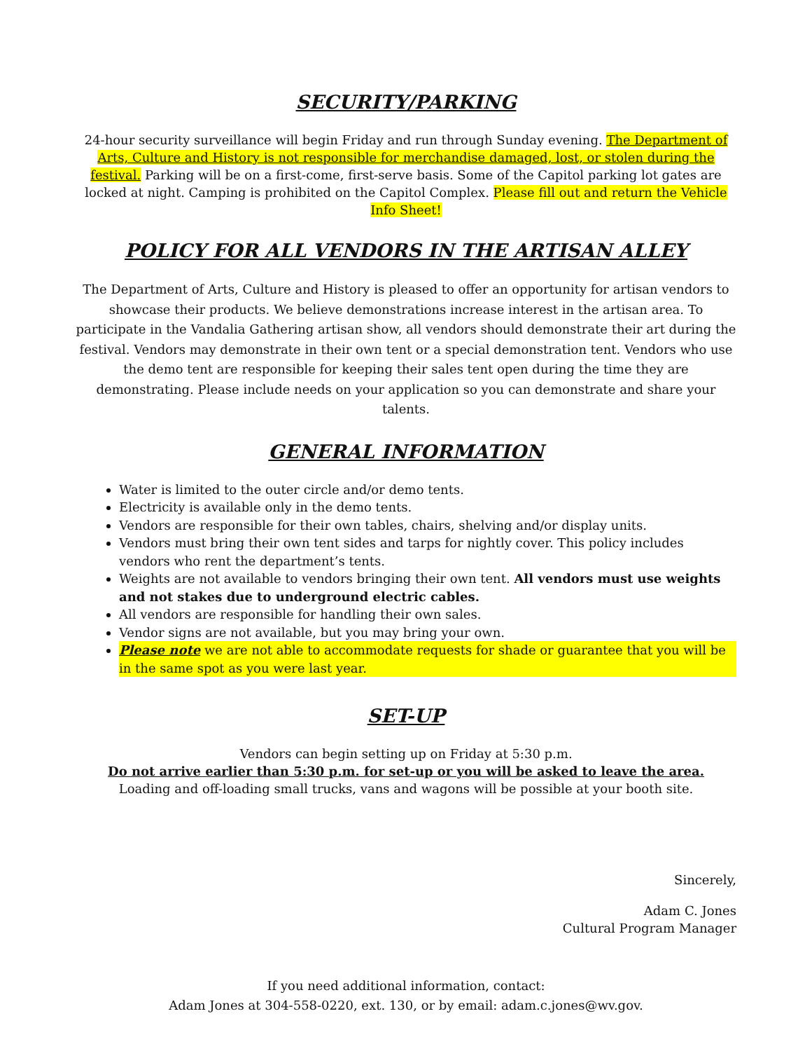SECURITY/PARKING
24-hour security surveillance will begin Friday and run through Sunday evening. The Department of Arts, Culture and History is not responsible for merchandise damaged, lost, or stolen during the festival. Parking will be on a first-come, first-serve basis. Some of the Capitol parking lot gates are locked at night. Camping is prohibited on the Capitol Complex. Please fill out and return the Vehicle Info Sheet!
POLICY FOR ALL VENDORS IN THE ARTISAN ALLEY
The Department of Arts, Culture and History is pleased to offer an opportunity for artisan vendors to showcase their products. We believe demonstrations increase interest in the artisan area. To participate in the Vandalia Gathering artisan show, all vendors should demonstrate their art during the festival. Vendors may demonstrate in their own tent or a special demonstration tent. Vendors who use the demo tent are responsible for keeping their sales tent open during the time they are demonstrating. Please include needs on your application so you can demonstrate and share your talents.
GENERAL INFORMATION
Water is limited to the outer circle and/or demo tents.
Electricity is available only in the demo tents.
Vendors are responsible for their own tables, chairs, shelving and/or display units.
Vendors must bring their own tent sides and tarps for nightly cover. This policy includes vendors who rent the department’s tents.
Weights are not available to vendors bringing their own tent. All vendors must use weights and not stakes due to underground electric cables.
All vendors are responsible for handling their own sales.
Vendor signs are not available, but you may bring your own.
Please note we are not able to accommodate requests for shade or guarantee that you will be in the same spot as you were last year.
SET-UP
Vendors can begin setting up on Friday at 5:30 p.m.
Do not arrive earlier than 5:30 p.m. for set-up or you will be asked to leave the area.
Loading and off-loading small trucks, vans and wagons will be possible at your booth site.
Sincerely,
Adam C. Jones
Cultural Program Manager
If you need additional information, contact:
Adam Jones at 304-558-0220, ext. 130, or by email: adam.c.jones@wv.gov.